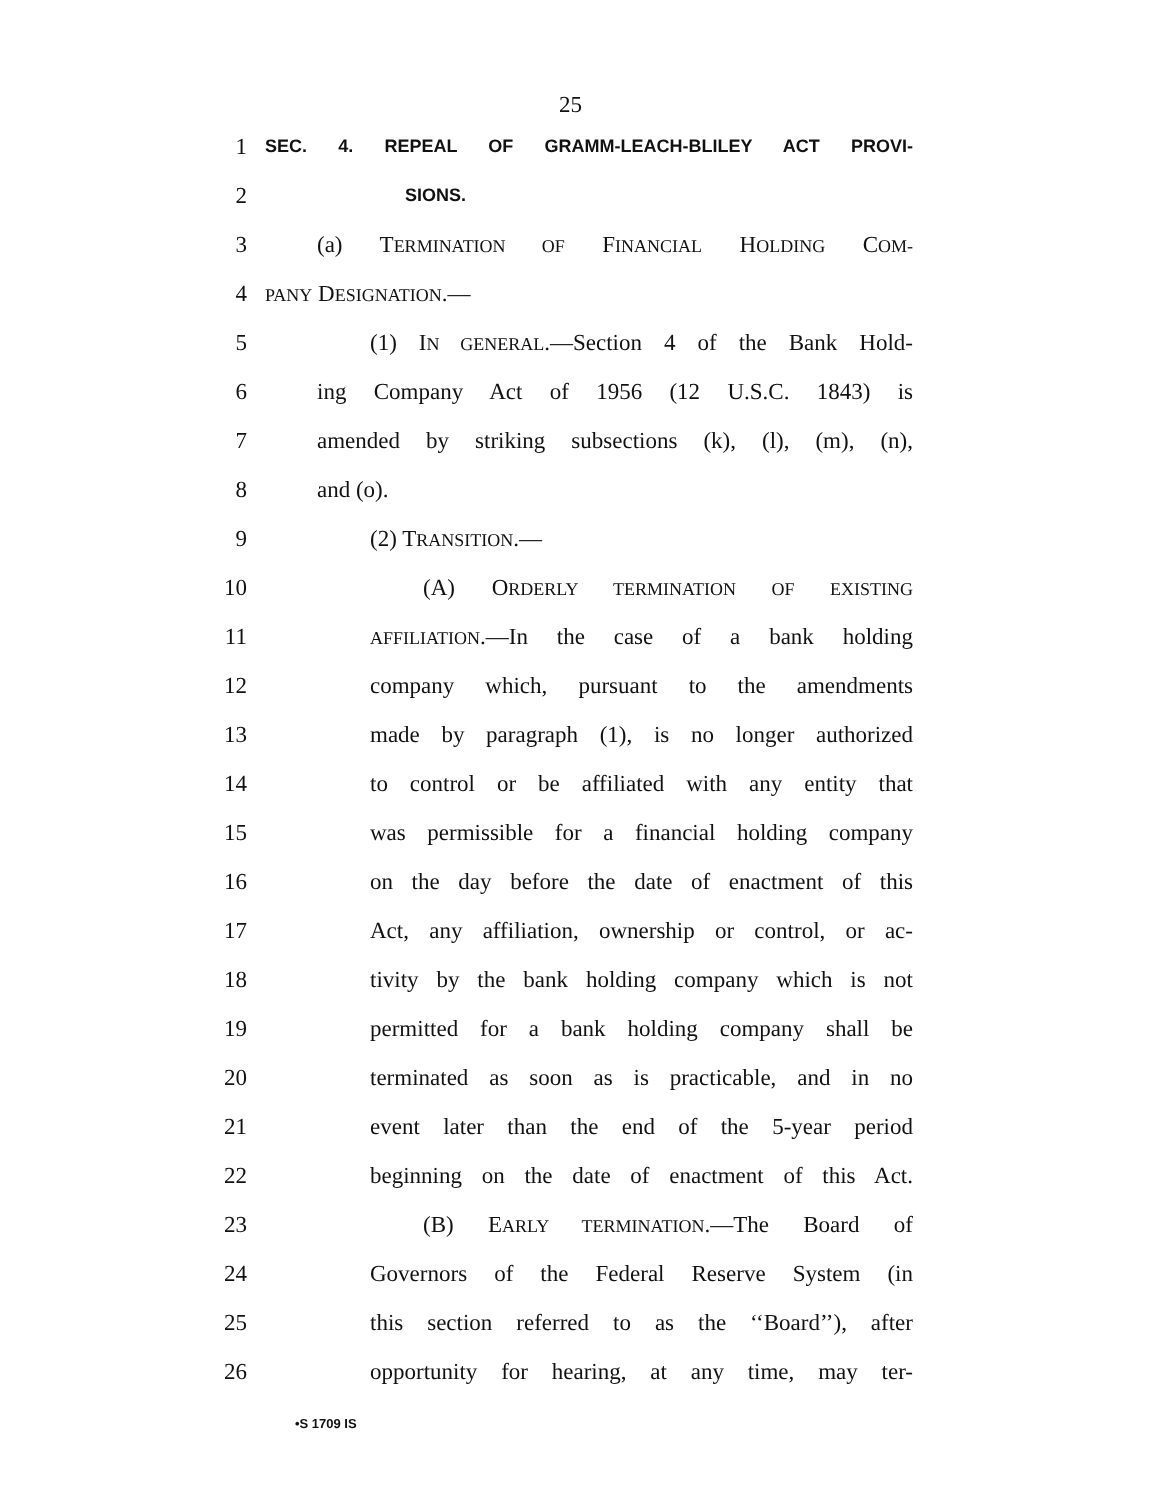25
1 SEC. 4. REPEAL OF GRAMM-LEACH-BLILEY ACT PROVI-
2 SIONS.
3 (a) TERMINATION OF FINANCIAL HOLDING COM-
4 PANY DESIGNATION.—
5 (1) IN GENERAL.—Section 4 of the Bank Hold-
6 ing Company Act of 1956 (12 U.S.C. 1843) is
7 amended by striking subsections (k), (l), (m), (n),
8 and (o).
9 (2) TRANSITION.—
10 (A) ORDERLY TERMINATION OF EXISTING
11 AFFILIATION.—In the case of a bank holding
12 company which, pursuant to the amendments
13 made by paragraph (1), is no longer authorized
14 to control or be affiliated with any entity that
15 was permissible for a financial holding company
16 on the day before the date of enactment of this
17 Act, any affiliation, ownership or control, or ac-
18 tivity by the bank holding company which is not
19 permitted for a bank holding company shall be
20 terminated as soon as is practicable, and in no
21 event later than the end of the 5-year period
22 beginning on the date of enactment of this Act.
23 (B) EARLY TERMINATION.—The Board of
24 Governors of the Federal Reserve System (in
25 this section referred to as the ‘‘Board’’), after
26 opportunity for hearing, at any time, may ter-
•S 1709 IS